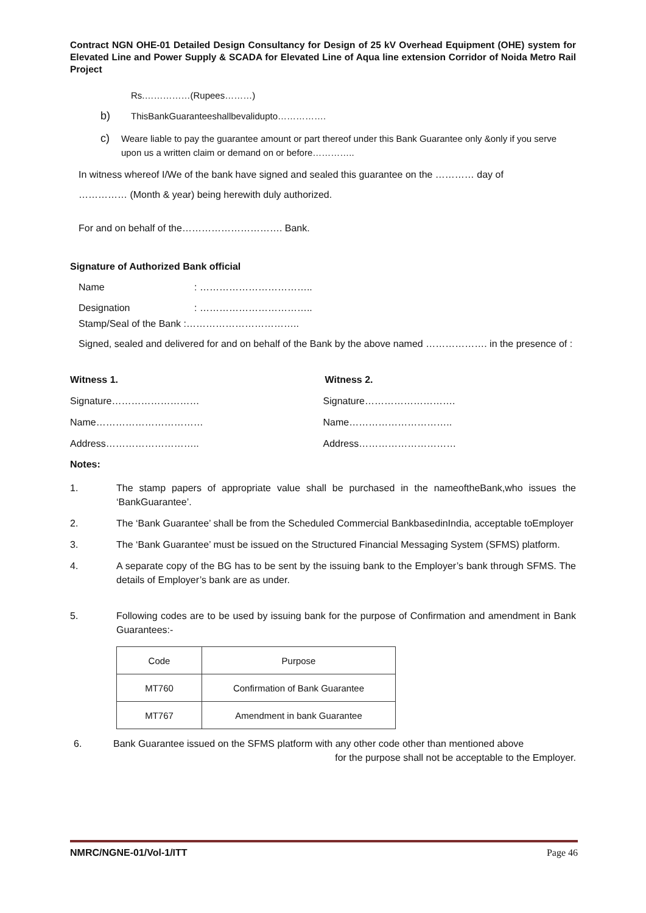Contract NGN OHE-01 Detailed Design Consultancy for Design of 25 kV Overhead Equipment (OHE) system for Elevated Line and Power Supply & SCADA for Elevated Line of Aqua line extension Corridor of Noida Metro Rail Project
Rs.……………(Rupees………)
b) ThisBankGuaranteeshallbevalidupto…………….
c) Weare liable to pay the guarantee amount or part thereof under this Bank Guarantee only &only if you serve upon us a written claim or demand on or before…………..
In witness whereof I/We of the bank have signed and sealed this guarantee on the ………… day of
…………… (Month & year) being herewith duly authorized.
For and on behalf of the…………………………. Bank.
Signature of Authorized Bank official
Name: ……………………………..
Designation: ……………………………..
Stamp/Seal of the Bank :……………………………..
Signed, sealed and delivered for and on behalf of the Bank by the above named ………………. in the presence of :
Witness 1. Witness 2.
Signature……………………… Signature……………………….
Name…………………………… Name…………………………..
Address……………………….. Address…………………………
Notes:
1. The stamp papers of appropriate value shall be purchased in the nameoftheBank,who issues the ‘BankGuarantee’.
2. The ‘Bank Guarantee’ shall be from the Scheduled Commercial BankbasedinIndia, acceptable toEmployer
3. The ‘Bank Guarantee’ must be issued on the Structured Financial Messaging System (SFMS) platform.
4. A separate copy of the BG has to be sent by the issuing bank to the Employer’s bank through SFMS. The details of Employer’s bank are as under.
5. Following codes are to be used by issuing bank for the purpose of Confirmation and amendment in Bank Guarantees:-
| Code | Purpose |
| MT760 | Confirmation of Bank Guarantee |
| MT767 | Amendment in bank Guarantee |
6. Bank Guarantee issued on the SFMS platform with any other code other than mentioned above
for the purpose shall not be acceptable to the Employer.
NMRC/NGNE-01/Vol-1/ITT Page 46